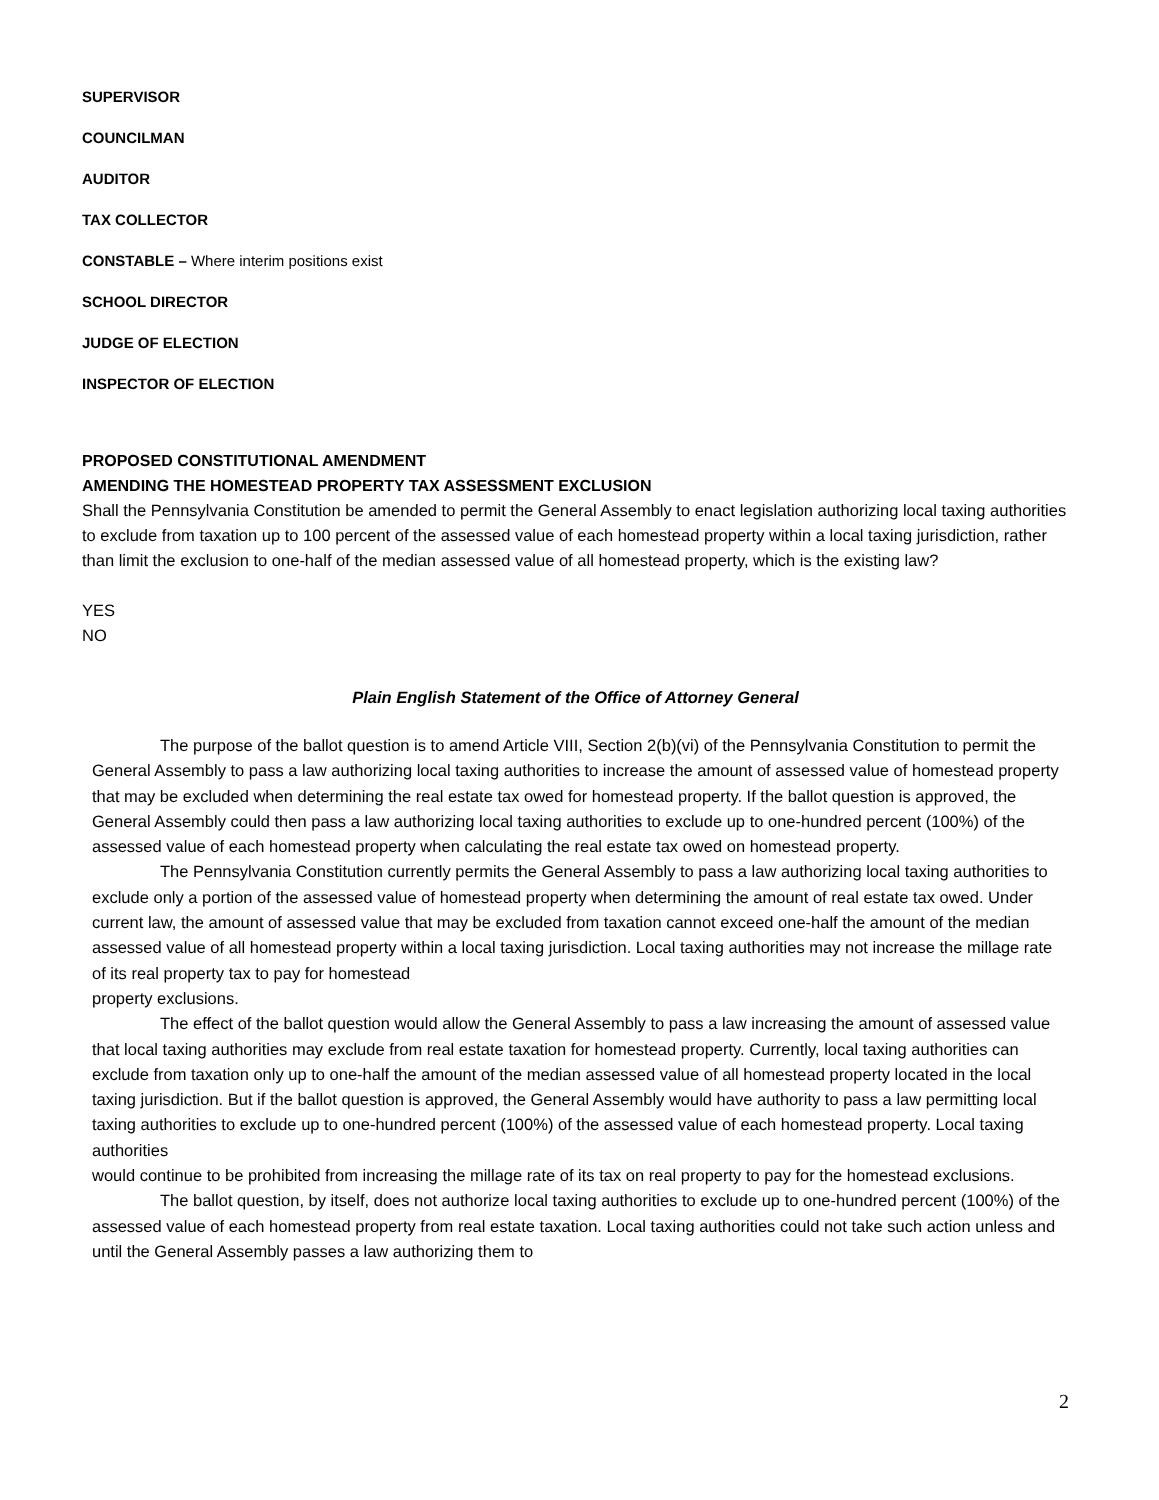SUPERVISOR
COUNCILMAN
AUDITOR
TAX COLLECTOR
CONSTABLE – Where interim positions exist
SCHOOL DIRECTOR
JUDGE OF ELECTION
INSPECTOR OF ELECTION
PROPOSED CONSTITUTIONAL AMENDMENT
AMENDING THE HOMESTEAD PROPERTY TAX ASSESSMENT EXCLUSION
Shall the Pennsylvania Constitution be amended to permit the General Assembly to enact legislation authorizing local taxing authorities to exclude from taxation up to 100 percent of the assessed value of each homestead property within a local taxing jurisdiction, rather than limit the exclusion to one-half of the median assessed value of all homestead property, which is the existing law?
YES
NO
Plain English Statement of the Office of Attorney General
The purpose of the ballot question is to amend Article VIII, Section 2(b)(vi) of the Pennsylvania Constitution to permit the General Assembly to pass a law authorizing local taxing authorities to increase the amount of assessed value of homestead property that may be excluded when determining the real estate tax owed for homestead property. If the ballot question is approved, the General Assembly could then pass a law authorizing local taxing authorities to exclude up to one-hundred percent (100%) of the assessed value of each homestead property when calculating the real estate tax owed on homestead property.
The Pennsylvania Constitution currently permits the General Assembly to pass a law authorizing local taxing authorities to exclude only a portion of the assessed value of homestead property when determining the amount of real estate tax owed. Under current law, the amount of assessed value that may be excluded from taxation cannot exceed one-half the amount of the median assessed value of all homestead property within a local taxing jurisdiction. Local taxing authorities may not increase the millage rate of its real property tax to pay for homestead
property exclusions.
The effect of the ballot question would allow the General Assembly to pass a law increasing the amount of assessed value that local taxing authorities may exclude from real estate taxation for homestead property. Currently, local taxing authorities can exclude from taxation only up to one-half the amount of the median assessed value of all homestead property located in the local taxing jurisdiction. But if the ballot question is approved, the General Assembly would have authority to pass a law permitting local taxing authorities to exclude up to one-hundred percent (100%) of the assessed value of each homestead property. Local taxing authorities
would continue to be prohibited from increasing the millage rate of its tax on real property to pay for the homestead exclusions.
The ballot question, by itself, does not authorize local taxing authorities to exclude up to one-hundred percent (100%) of the assessed value of each homestead property from real estate taxation. Local taxing authorities could not take such action unless and until the General Assembly passes a law authorizing them to
2